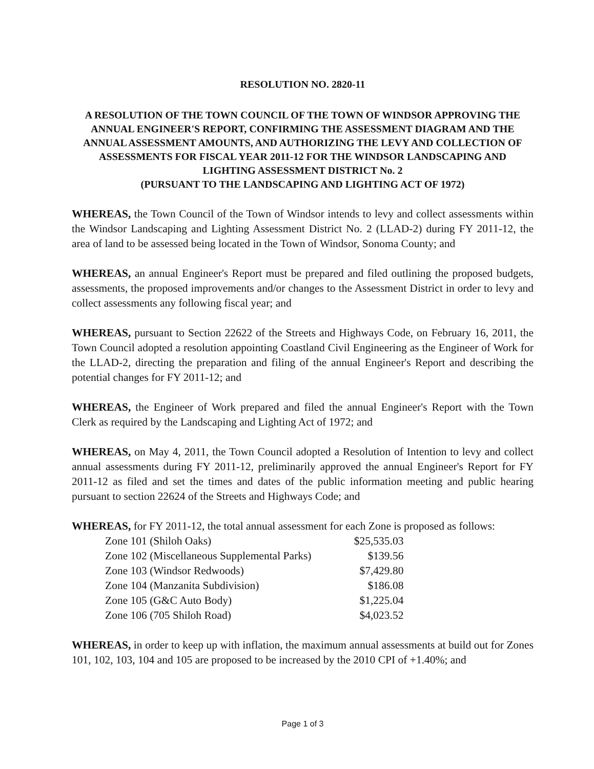RESOLUTION NO. 2820-11
A RESOLUTION OF THE TOWN COUNCIL OF THE TOWN OF WINDSOR APPROVING THE ANNUAL ENGINEER'S REPORT, CONFIRMING THE ASSESSMENT DIAGRAM AND THE ANNUAL ASSESSMENT AMOUNTS, AND AUTHORIZING THE LEVY AND COLLECTION OF ASSESSMENTS FOR FISCAL YEAR 2011-12 FOR THE WINDSOR LANDSCAPING AND LIGHTING ASSESSMENT DISTRICT No. 2
(PURSUANT TO THE LANDSCAPING AND LIGHTING ACT OF 1972)
WHEREAS, the Town Council of the Town of Windsor intends to levy and collect assessments within the Windsor Landscaping and Lighting Assessment District No. 2 (LLAD-2) during FY 2011-12, the area of land to be assessed being located in the Town of Windsor, Sonoma County; and
WHEREAS, an annual Engineer's Report must be prepared and filed outlining the proposed budgets, assessments, the proposed improvements and/or changes to the Assessment District in order to levy and collect assessments any following fiscal year; and
WHEREAS, pursuant to Section 22622 of the Streets and Highways Code, on February 16, 2011, the Town Council adopted a resolution appointing Coastland Civil Engineering as the Engineer of Work for the LLAD-2, directing the preparation and filing of the annual Engineer's Report and describing the potential changes for FY 2011-12; and
WHEREAS, the Engineer of Work prepared and filed the annual Engineer's Report with the Town Clerk as required by the Landscaping and Lighting Act of 1972; and
WHEREAS, on May 4, 2011, the Town Council adopted a Resolution of Intention to levy and collect annual assessments during FY 2011-12, preliminarily approved the annual Engineer's Report for FY 2011-12 as filed and set the times and dates of the public information meeting and public hearing pursuant to section 22624 of the Streets and Highways Code; and
WHEREAS, for FY 2011-12, the total annual assessment for each Zone is proposed as follows:
| Zone 101 (Shiloh Oaks) | $25,535.03 |
| Zone 102 (Miscellaneous Supplemental Parks) | $139.56 |
| Zone 103 (Windsor Redwoods) | $7,429.80 |
| Zone 104 (Manzanita Subdivision) | $186.08 |
| Zone 105 (G&C Auto Body) | $1,225.04 |
| Zone 106 (705 Shiloh Road) | $4,023.52 |
WHEREAS, in order to keep up with inflation, the maximum annual assessments at build out for Zones 101, 102, 103, 104 and 105 are proposed to be increased by the 2010 CPI of +1.40%; and
Page 1 of 3